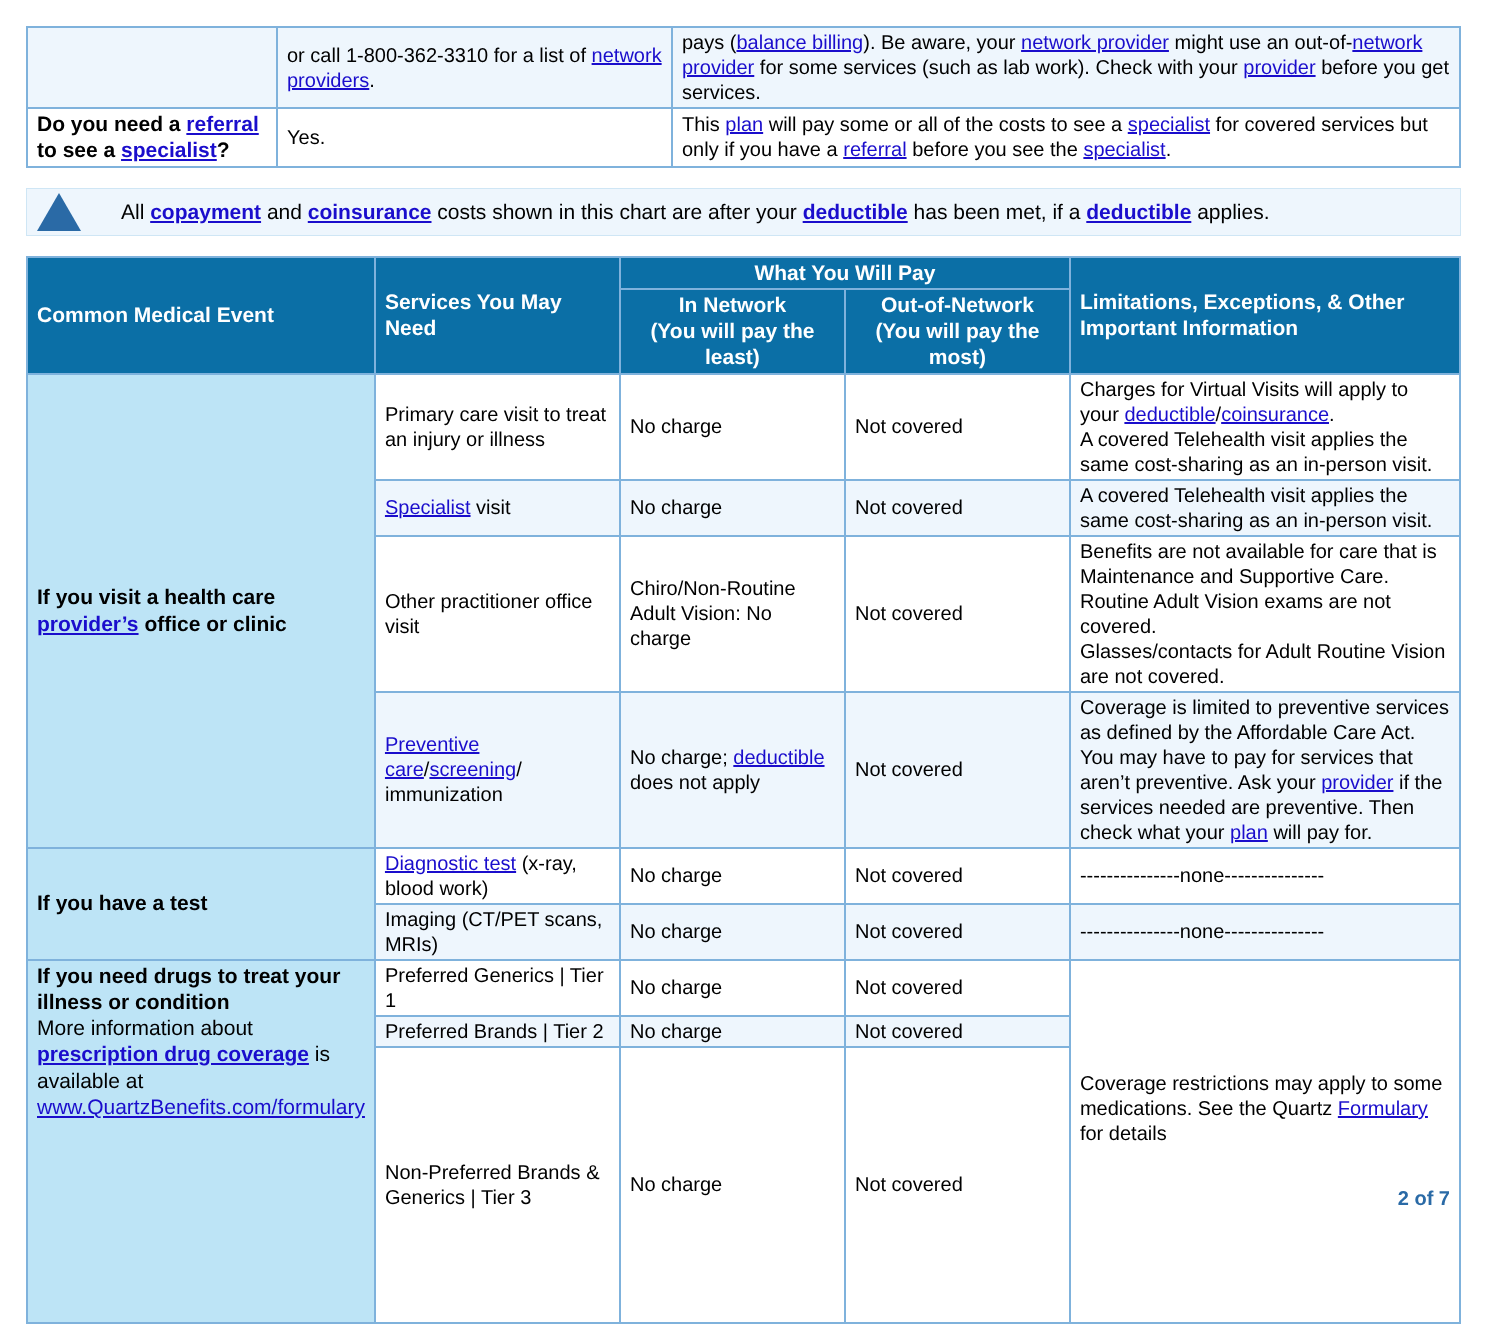| | or call 1-800-362-3310 for a list of network providers . | pays ( balance billing ). Be aware, your network provider might use an out-of- network provider for some services (such as lab work). Check with your provider before you get services. |
| Do you need a referral to see a specialist ? | Yes. | This plan will pay some or all of the costs to see a specialist for covered services but only if you have a referral before you see the specialist . |
All copayment and coinsurance costs shown in this chart are after your deductible has been met, if a deductible applies.
| Common Medical Event | Services You May Need | What You Will Pay | | Limitations, Exceptions, & Other Important Information |
| --- | --- | --- | --- | --- |
| | | In Network (You will pay the least) | Out-of-Network (You will pay the most) | |
| If you visit a health care provider’s office or clinic | Primary care visit to treat an injury or illness | No charge | Not covered | Charges for Virtual Visits will apply to your deductible / coinsurance . A covered Telehealth visit applies the same cost-sharing as an in-person visit. |
| | Specialist visit | No charge | Not covered | A covered Telehealth visit applies the same cost-sharing as an in-person visit. |
| | Other practitioner office visit | Chiro/Non-Routine Adult Vision: No charge | Not covered | Benefits are not available for care that is Maintenance and Supportive Care. Routine Adult Vision exams are not covered. Glasses/contacts for Adult Routine Vision are not covered. |
| | Preventive care / screening / immunization | No charge; deductible does not apply | Not covered | Coverage is limited to preventive services as defined by the Affordable Care Act. You may have to pay for services that aren’t preventive. Ask your provider if the services needed are preventive. Then check what your plan will pay for. |
| If you have a test | Diagnostic test (x-ray, blood work) | No charge | Not covered | ---------------none--------------- |
| | Imaging (CT/PET scans, MRIs) | No charge | Not covered | ---------------none--------------- |
| If you need drugs to treat your illness or condition More information about prescription drug coverage is available at www.QuartzBenefits.com/formulary | Preferred Generics / Tier 1 | No charge | Not covered | Coverage restrictions may apply to some medications. See the Quartz Formulary for details 2 of 7 |
| | Preferred Brands / Tier 2 | No charge | Not covered | |
| | Non-Preferred Brands & Generics / Tier 3 | No charge | Not covered | |